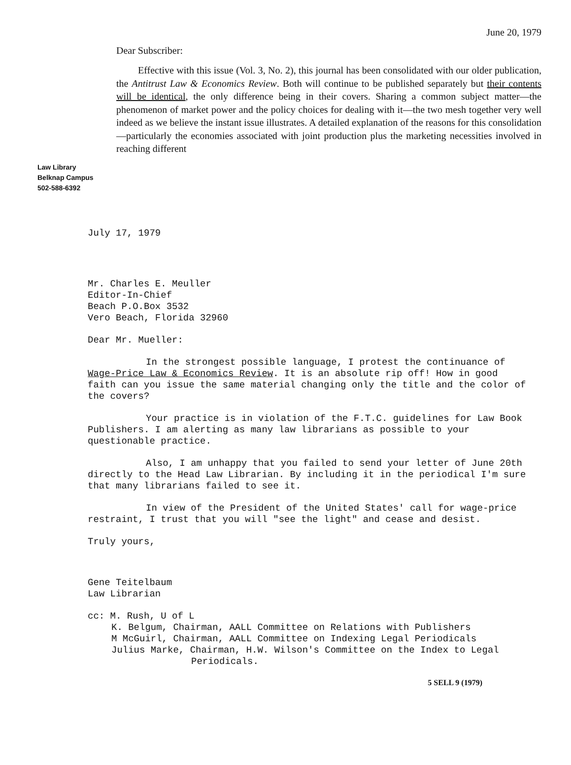June 20, 1979
Dear Subscriber:
Effective with this issue (Vol. 3, No. 2), this journal has been consolidated with our older publication, the Antitrust Law & Economics Review. Both will continue to be published separately but their contents will be identical, the only difference being in their covers. Sharing a common subject matter—the phenomenon of market power and the policy choices for dealing with it—the two mesh together very well indeed as we believe the instant issue illustrates. A detailed explanation of the reasons for this consolidation—particularly the economies associated with joint production plus the marketing necessities involved in reaching different
Law Library
Belknap Campus
502-588-6392
July 17, 1979
Mr. Charles E. Meuller
Editor-In-Chief
Beach P.O.Box 3532
Vero Beach, Florida 32960
Dear Mr. Mueller:
In the strongest possible language, I protest the continuance of Wage-Price Law & Economics Review. It is an absolute rip off! How in good faith can you issue the same material changing only the title and the color of the covers?
Your practice is in violation of the F.T.C. guidelines for Law Book Publishers. I am alerting as many law librarians as possible to your questionable practice.
Also, I am unhappy that you failed to send your letter of June 20th directly to the Head Law Librarian. By including it in the periodical I'm sure that many librarians failed to see it.
In view of the President of the United States' call for wage-price restraint, I trust that you will "see the light" and cease and desist.
Truly yours,
Gene Teitelbaum
Law Librarian
cc: M. Rush, U of L
K. Belgum, Chairman, AALL Committee on Relations with Publishers
M McGuirl, Chairman, AALL Committee on Indexing Legal Periodicals
Julius Marke, Chairman, H.W. Wilson's Committee on the Index to Legal
Periodicals.
5 SELL 9 (1979)